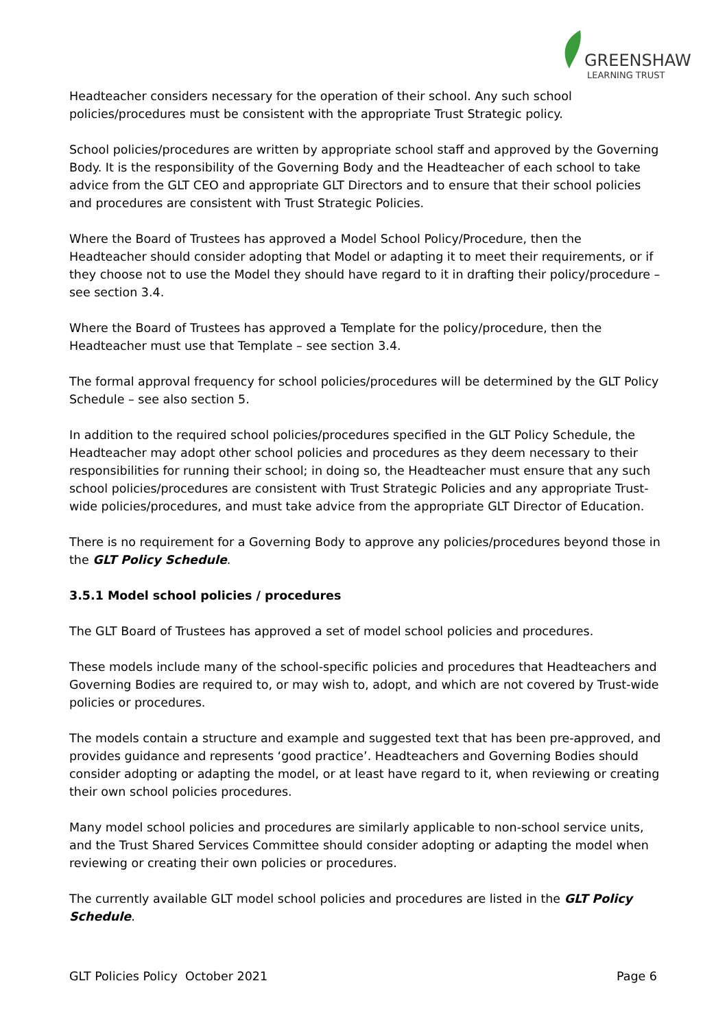GREENSHAW
LEARNING TRUST
Headteacher considers necessary for the operation of their school. Any such school policies/procedures must be consistent with the appropriate Trust Strategic policy.
School policies/procedures are written by appropriate school staff and approved by the Governing Body. It is the responsibility of the Governing Body and the Headteacher of each school to take advice from the GLT CEO and appropriate GLT Directors and to ensure that their school policies and procedures are consistent with Trust Strategic Policies.
Where the Board of Trustees has approved a Model School Policy/Procedure, then the Headteacher should consider adopting that Model or adapting it to meet their requirements, or if they choose not to use the Model they should have regard to it in drafting their policy/procedure – see section 3.4.
Where the Board of Trustees has approved a Template for the policy/procedure, then the Headteacher must use that Template – see section 3.4.
The formal approval frequency for school policies/procedures will be determined by the GLT Policy Schedule – see also section 5.
In addition to the required school policies/procedures specified in the GLT Policy Schedule, the Headteacher may adopt other school policies and procedures as they deem necessary to their responsibilities for running their school; in doing so, the Headteacher must ensure that any such school policies/procedures are consistent with Trust Strategic Policies and any appropriate Trust-wide policies/procedures, and must take advice from the appropriate GLT Director of Education.
There is no requirement for a Governing Body to approve any policies/procedures beyond those in the GLT Policy Schedule.
3.5.1 Model school policies / procedures
The GLT Board of Trustees has approved a set of model school policies and procedures.
These models include many of the school-specific policies and procedures that Headteachers and Governing Bodies are required to, or may wish to, adopt, and which are not covered by Trust-wide policies or procedures.
The models contain a structure and example and suggested text that has been pre-approved, and provides guidance and represents ‘good practice’. Headteachers and Governing Bodies should consider adopting or adapting the model, or at least have regard to it, when reviewing or creating their own school policies procedures.
Many model school policies and procedures are similarly applicable to non-school service units, and the Trust Shared Services Committee should consider adopting or adapting the model when reviewing or creating their own policies or procedures.
The currently available GLT model school policies and procedures are listed in the GLT Policy Schedule.
GLT Policies Policy October 2021 Page 6